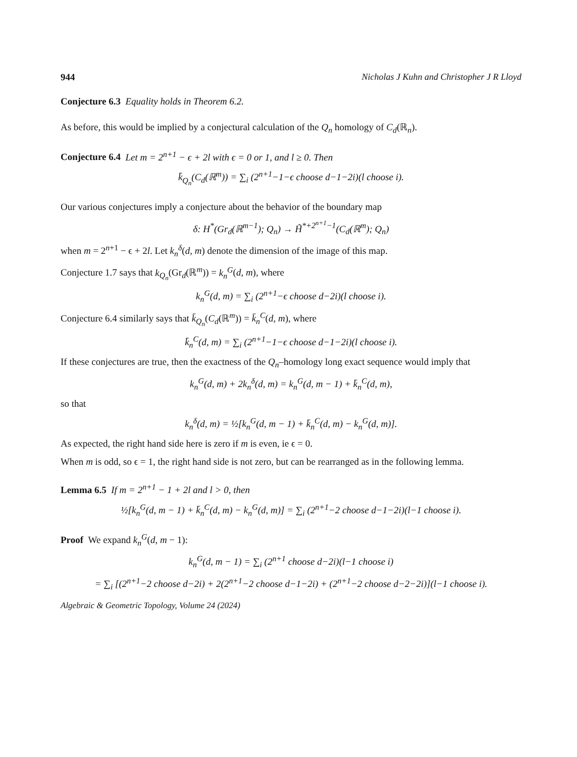944 Nicholas J Kuhn and Christopher J R Lloyd
Conjecture 6.3 Equality holds in Theorem 6.2.
As before, this would be implied by a conjectural calculation of the Q<sub>n</sub> homology of C<sub>d</sub>(ℝ<sub>n</sub>).
Conjecture 6.4 Let m = 2<sup>n+1</sup> − ϵ + 2l with ϵ = 0 or 1, and l ≥ 0. Then
k̄<sub>Q<sub>n</sub></sub>(C<sub>d</sub>(ℝ<sup>m</sup>)) = ∑<sub>i</sub> (2<sup>n+1</sup>−1−ϵ choose d−1−2i)(l choose i).
Our various conjectures imply a conjecture about the behavior of the boundary map
δ: H<sup>*</sup>(Gr<sub>d</sub>(ℝ<sup>m−1</sup>); Q<sub>n</sub>) → H̃<sup>*+2<sup>n+1</sup>−1</sup>(C<sub>d</sub>(ℝ<sup>m</sup>); Q<sub>n</sub>)
when m = 2<sup>n+1</sup> − ϵ + 2l. Let k<sub>n</sub><sup>δ</sup>(d, m) denote the dimension of the image of this map.
Conjecture 1.7 says that k<sub>Q<sub>n</sub></sub>(Gr<sub>d</sub>(ℝ<sup>m</sup>)) = k<sub>n</sub><sup>G</sup>(d, m), where
k<sub>n</sub><sup>G</sup>(d, m) = ∑<sub>i</sub> (2<sup>n+1</sup>−ϵ choose d−2i)(l choose i).
Conjecture 6.4 similarly says that k̄<sub>Q<sub>n</sub></sub>(C<sub>d</sub>(ℝ<sup>m</sup>)) = k̄<sub>n</sub><sup>C</sup>(d, m), where
k̄<sub>n</sub><sup>C</sup>(d, m) = ∑<sub>i</sub> (2<sup>n+1</sup>−1−ϵ choose d−1−2i)(l choose i).
If these conjectures are true, then the exactness of the Q<sub>n</sub>–homology long exact sequence would imply that
k<sub>n</sub><sup>G</sup>(d, m) + 2k<sub>n</sub><sup>δ</sup>(d, m) = k<sub>n</sub><sup>G</sup>(d, m − 1) + k̄<sub>n</sub><sup>C</sup>(d, m),
so that
k<sub>n</sub><sup>δ</sup>(d, m) = ½[k<sub>n</sub><sup>G</sup>(d, m − 1) + k̄<sub>n</sub><sup>C</sup>(d, m) − k<sub>n</sub><sup>G</sup>(d, m)].
As expected, the right hand side here is zero if m is even, ie ϵ = 0.
When m is odd, so ϵ = 1, the right hand side is not zero, but can be rearranged as in the following lemma.
Lemma 6.5 If m = 2<sup>n+1</sup> − 1 + 2l and l > 0, then
½[k<sub>n</sub><sup>G</sup>(d, m − 1) + k̄<sub>n</sub><sup>C</sup>(d, m) − k<sub>n</sub><sup>G</sup>(d, m)] = ∑<sub>i</sub> (2<sup>n+1</sup>−2 choose d−1−2i)(l−1 choose i).
Proof We expand k<sub>n</sub><sup>G</sup>(d, m − 1):
k<sub>n</sub><sup>G</sup>(d, m − 1) = ∑<sub>i</sub> (2<sup>n+1</sup> choose d−2i)(l−1 choose i)
= ∑<sub>i</sub> [(2<sup>n+1</sup>−2 choose d−2i) + 2(2<sup>n+1</sup>−2 choose d−1−2i) + (2<sup>n+1</sup>−2 choose d−2−2i)](l−1 choose i).
Algebraic & Geometric Topology, Volume 24 (2024)